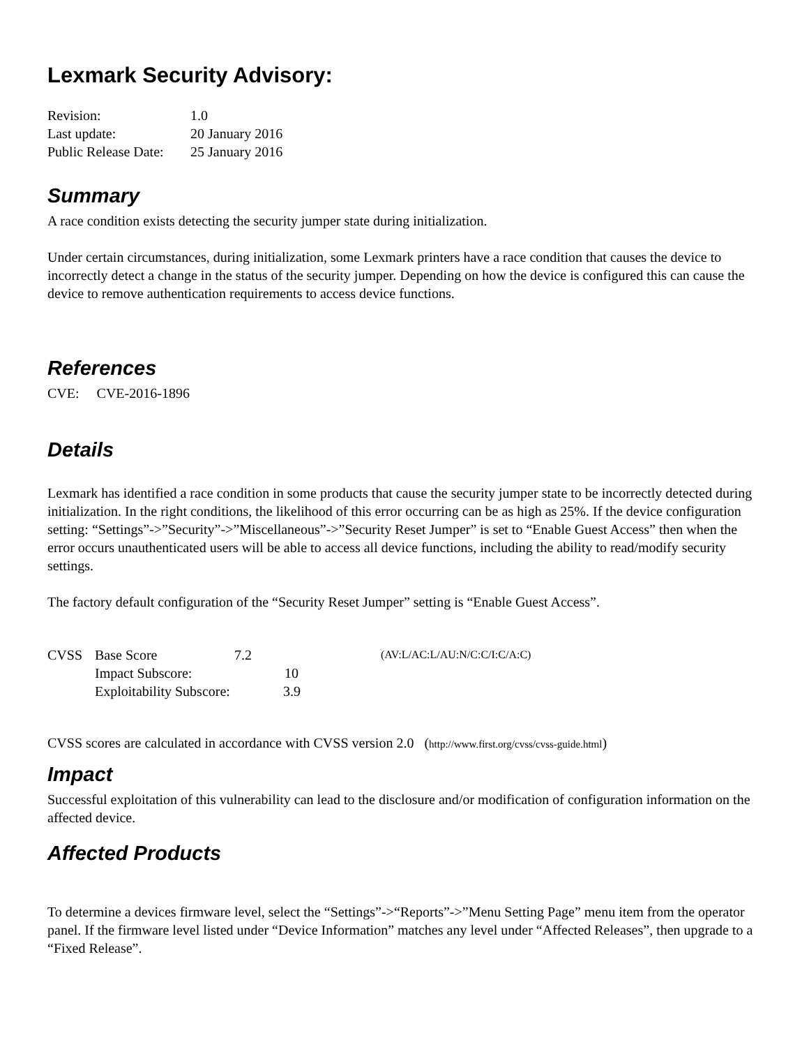Lexmark Security Advisory:
| Revision: | 1.0 |
| Last update: | 20 January 2016 |
| Public Release Date: | 25 January 2016 |
Summary
A race condition exists detecting the security jumper state during initialization.
Under certain circumstances, during initialization, some Lexmark printers have a race condition that causes the device to incorrectly detect a change in the status of the security jumper. Depending on how the device is configured this can cause the device to remove authentication requirements to access device functions.
References
CVE: CVE-2016-1896
Details
Lexmark has identified a race condition in some products that cause the security jumper state to be incorrectly detected during initialization. In the right conditions, the likelihood of this error occurring can be as high as 25%. If the device configuration setting: “Settings”->”Security”->”Miscellaneous”->”Security Reset Jumper” is set to “Enable Guest Access” then when the error occurs unauthenticated users will be able to access all device functions, including the ability to read/modify security settings.
The factory default configuration of the “Security Reset Jumper” setting is “Enable Guest Access”.
| CVSS | Base Score | 7.2 | | (AV:L/AC:L/AU:N/C:C/I:C/A:C) |
| | Impact Subscore: | | 10 | |
| | Exploitability Subscore: | | 3.9 | |
CVSS scores are calculated in accordance with CVSS version 2.0 (http://www.first.org/cvss/cvss-guide.html)
Impact
Successful exploitation of this vulnerability can lead to the disclosure and/or modification of configuration information on the affected device.
Affected Products
To determine a devices firmware level, select the “Settings”->“Reports”->”Menu Setting Page” menu item from the operator panel. If the firmware level listed under “Device Information” matches any level under “Affected Releases”, then upgrade to a “Fixed Release”.